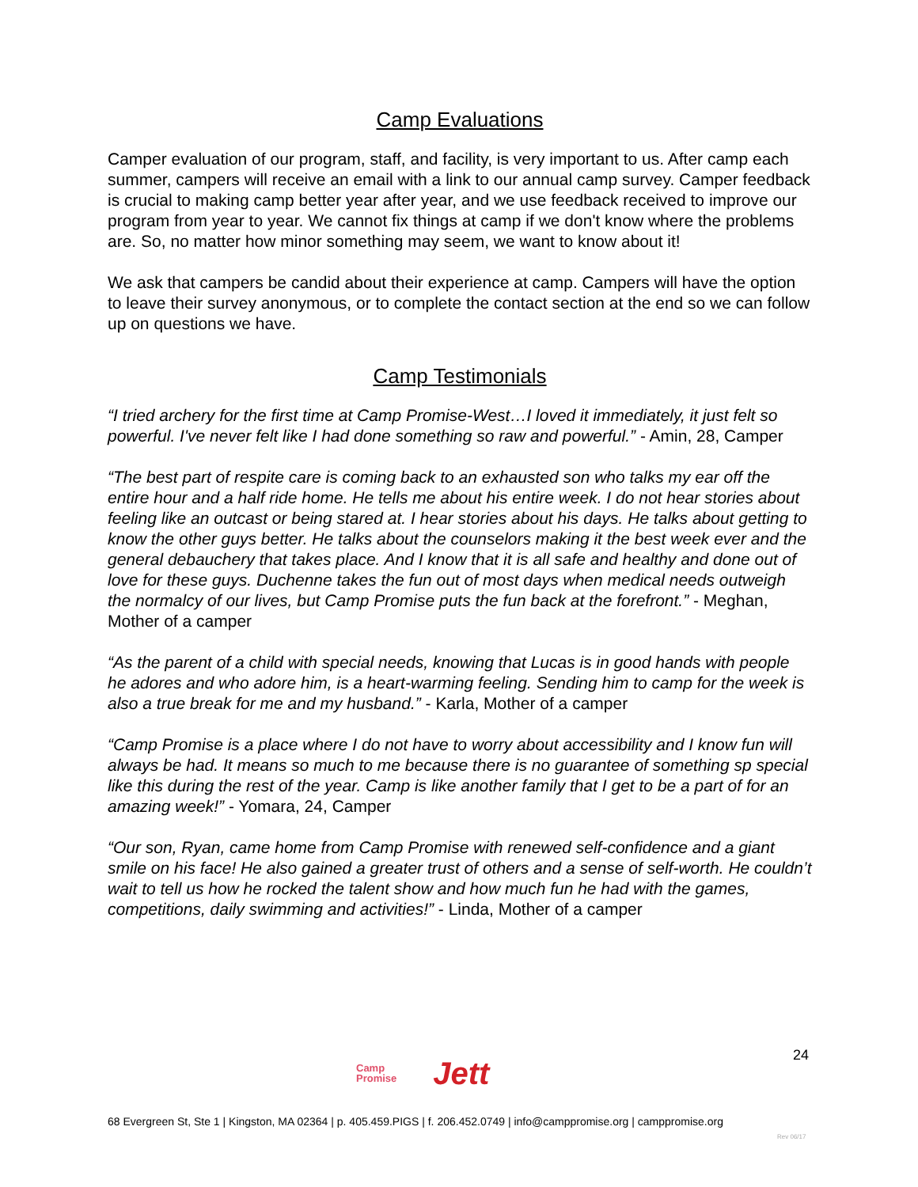Camp Evaluations
Camper evaluation of our program, staff, and facility, is very important to us. After camp each summer, campers will receive an email with a link to our annual camp survey. Camper feedback is crucial to making camp better year after year, and we use feedback received to improve our program from year to year. We cannot fix things at camp if we don't know where the problems are. So, no matter how minor something may seem, we want to know about it!
We ask that campers be candid about their experience at camp. Campers will have the option to leave their survey anonymous, or to complete the contact section at the end so we can follow up on questions we have.
Camp Testimonials
“I tried archery for the first time at Camp Promise-West…I loved it immediately, it just felt so powerful. I've never felt like I had done something so raw and powerful.” - Amin, 28, Camper
“The best part of respite care is coming back to an exhausted son who talks my ear off the entire hour and a half ride home. He tells me about his entire week. I do not hear stories about feeling like an outcast or being stared at. I hear stories about his days. He talks about getting to know the other guys better. He talks about the counselors making it the best week ever and the general debauchery that takes place. And I know that it is all safe and healthy and done out of love for these guys. Duchenne takes the fun out of most days when medical needs outweigh the normalcy of our lives, but Camp Promise puts the fun back at the forefront.” - Meghan, Mother of a camper
“As the parent of a child with special needs, knowing that Lucas is in good hands with people he adores and who adore him, is a heart-warming feeling. Sending him to camp for the week is also a true break for me and my husband.” - Karla, Mother of a camper
“Camp Promise is a place where I do not have to worry about accessibility and I know fun will always be had. It means so much to me because there is no guarantee of something sp special like this during the rest of the year. Camp is like another family that I get to be a part of for an amazing week!” - Yomara, 24, Camper
“Our son, Ryan, came home from Camp Promise with renewed self-confidence and a giant smile on his face! He also gained a greater trust of others and a sense of self-worth. He couldn’t wait to tell us how he rocked the talent show and how much fun he had with the games, competitions, daily swimming and activities!” - Linda, Mother of a camper
24
Camp
Promise Jett
68 Evergreen St, Ste 1 | Kingston, MA 02364 | p. 405.459.PIGS | f. 206.452.0749 | info@camppromise.org | camppromise.org
Rev 06/17